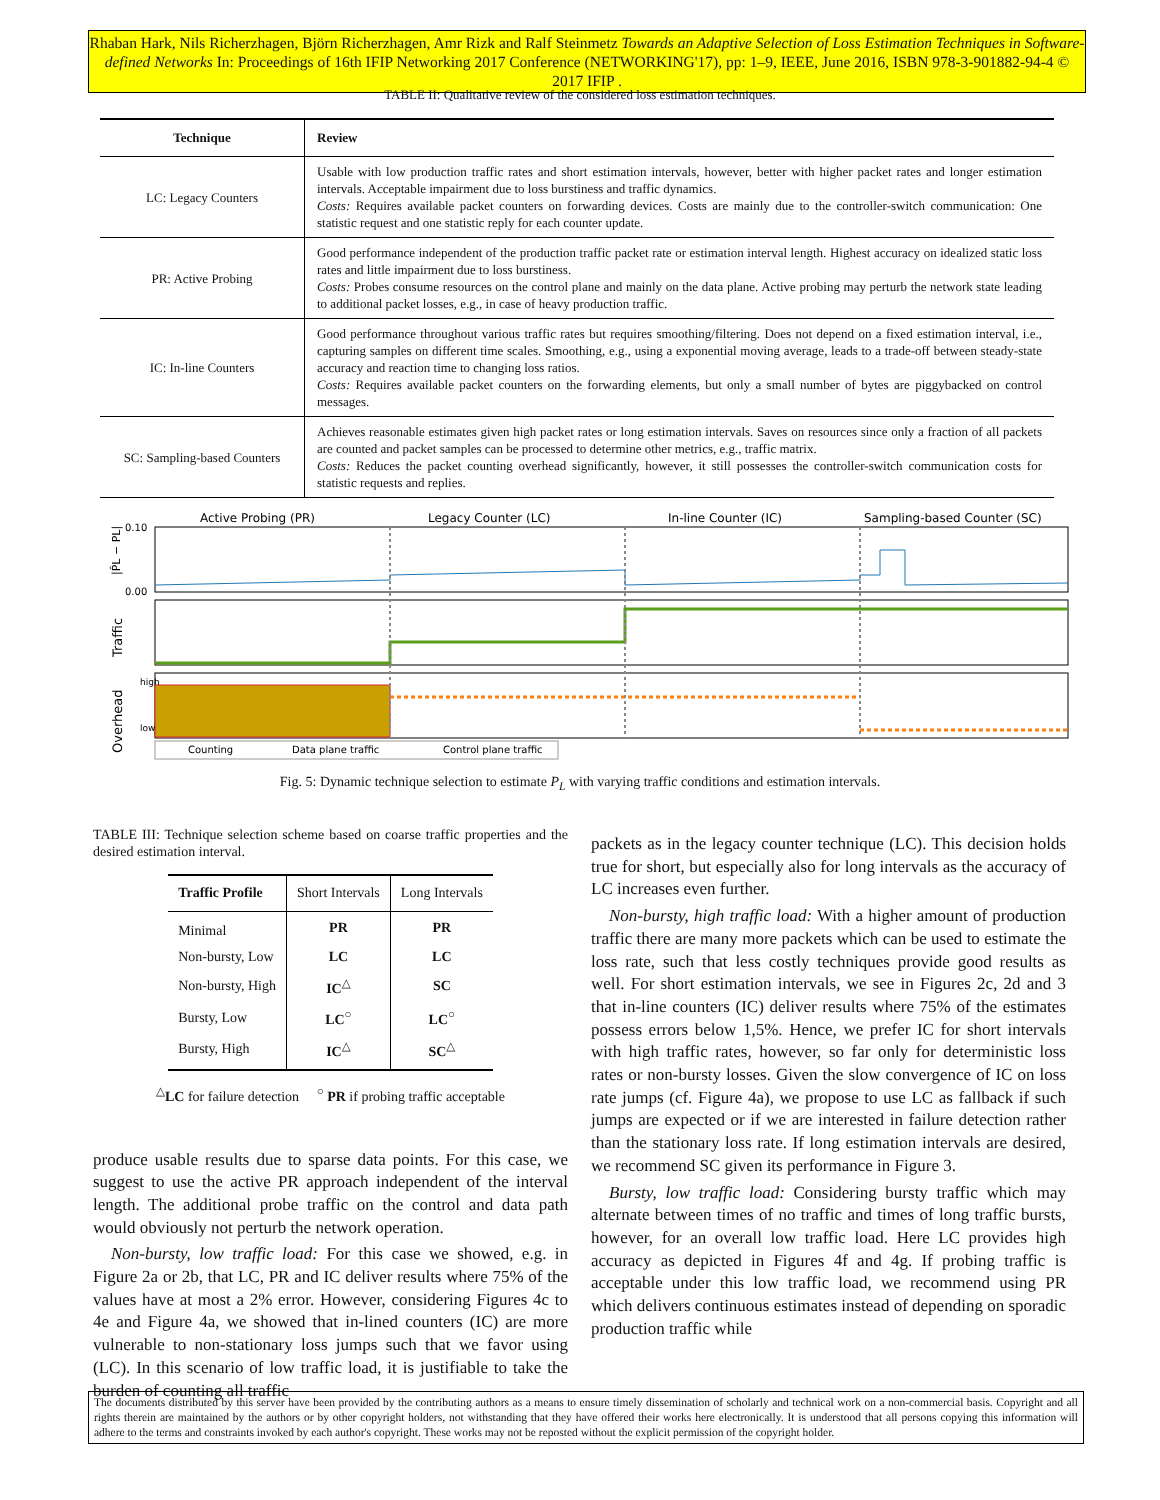Rhaban Hark, Nils Richerzhagen, Björn Richerzhagen, Amr Rizk and Ralf Steinmetz Towards an Adaptive Selection of Loss Estimation Techniques in Software-defined Networks In: Proceedings of 16th IFIP Networking 2017 Conference (NETWORKING'17), pp: 1–9, IEEE, June 2016, ISBN 978-3-901882-94-4 © 2017 IFIP .
TABLE II: Qualitative review of the considered loss estimation techniques.
| Technique | Review |
| --- | --- |
| LC: Legacy Counters | Usable with low production traffic rates and short estimation intervals, however, better with higher packet rates and longer estimation intervals. Acceptable impairment due to loss burstiness and traffic dynamics. Costs: Requires available packet counters on forwarding devices. Costs are mainly due to the controller-switch communication: One statistic request and one statistic reply for each counter update. |
| PR: Active Probing | Good performance independent of the production traffic packet rate or estimation interval length. Highest accuracy on idealized static loss rates and little impairment due to loss burstiness. Costs: Probes consume resources on the control plane and mainly on the data plane. Active probing may perturb the network state leading to additional packet losses, e.g., in case of heavy production traffic. |
| IC: In-line Counters | Good performance throughout various traffic rates but requires smoothing/filtering. Does not depend on a fixed estimation interval, i.e., capturing samples on different time scales. Smoothing, e.g., using a exponential moving average, leads to a trade-off between steady-state accuracy and reaction time to changing loss ratios. Costs: Requires available packet counters on the forwarding elements, but only a small number of bytes are piggybacked on control messages. |
| SC: Sampling-based Counters | Achieves reasonable estimates given high packet rates or long estimation intervals. Saves on resources since only a fraction of all packets are counted and packet samples can be processed to determine other metrics, e.g., traffic matrix. Costs: Reduces the packet counting overhead significantly, however, it still possesses the controller-switch communication costs for statistic requests and replies. |
Active Probing (PR)
Legacy Counter (LC)
In-line Counter (IC)
Sampling-based Counter (SC)
|P̂L − PL|
Traffic
Overhead
0.10
0.00
low
high
Counting
Data plane traffic
Control plane traffic
Fig. 5: Dynamic technique selection to estimate P<sub>L</sub> with varying traffic conditions and estimation intervals.
TABLE III: Technique selection scheme based on coarse traffic properties and the desired estimation interval.
| Traffic Profile | Short Intervals | Long Intervals |
| --- | --- | --- |
| Minimal | PR | PR |
| Non-bursty, Low | LC | LC |
| Non-bursty, High | IC<sup>△</sup> | SC |
| Bursty, Low | LC<sup>○</sup> | LC<sup>○</sup> |
| Bursty, High | IC<sup>△</sup> | SC<sup>△</sup> |
<sup>△</sup>LC for failure detection <sup>○</sup> PR if probing traffic acceptable
produce usable results due to sparse data points. For this case, we suggest to use the active PR approach independent of the interval length. The additional probe traffic on the control and data path would obviously not perturb the network operation.
Non-bursty, low traffic load: For this case we showed, e.g. in Figure 2a or 2b, that LC, PR and IC deliver results where 75% of the values have at most a 2% error. However, considering Figures 4c to 4e and Figure 4a, we showed that in-lined counters (IC) are more vulnerable to non-stationary loss jumps such that we favor using (LC). In this scenario of low traffic load, it is justifiable to take the burden of counting all traffic
packets as in the legacy counter technique (LC). This decision holds true for short, but especially also for long intervals as the accuracy of LC increases even further.
Non-bursty, high traffic load: With a higher amount of production traffic there are many more packets which can be used to estimate the loss rate, such that less costly techniques provide good results as well. For short estimation intervals, we see in Figures 2c, 2d and 3 that in-line counters (IC) deliver results where 75% of the estimates possess errors below 1,5%. Hence, we prefer IC for short intervals with high traffic rates, however, so far only for deterministic loss rates or non-bursty losses. Given the slow convergence of IC on loss rate jumps (cf. Figure 4a), we propose to use LC as fallback if such jumps are expected or if we are interested in failure detection rather than the stationary loss rate. If long estimation intervals are desired, we recommend SC given its performance in Figure 3.
Bursty, low traffic load: Considering bursty traffic which may alternate between times of no traffic and times of long traffic bursts, however, for an overall low traffic load. Here LC provides high accuracy as depicted in Figures 4f and 4g. If probing traffic is acceptable under this low traffic load, we recommend using PR which delivers continuous estimates instead of depending on sporadic production traffic while
The documents distributed by this server have been provided by the contributing authors as a means to ensure timely dissemination of scholarly and technical work on a non-commercial basis. Copyright and all rights therein are maintained by the authors or by other copyright holders, not withstanding that they have offered their works here electronically. It is understood that all persons copying this information will adhere to the terms and constraints invoked by each author's copyright. These works may not be reposted without the explicit permission of the copyright holder.